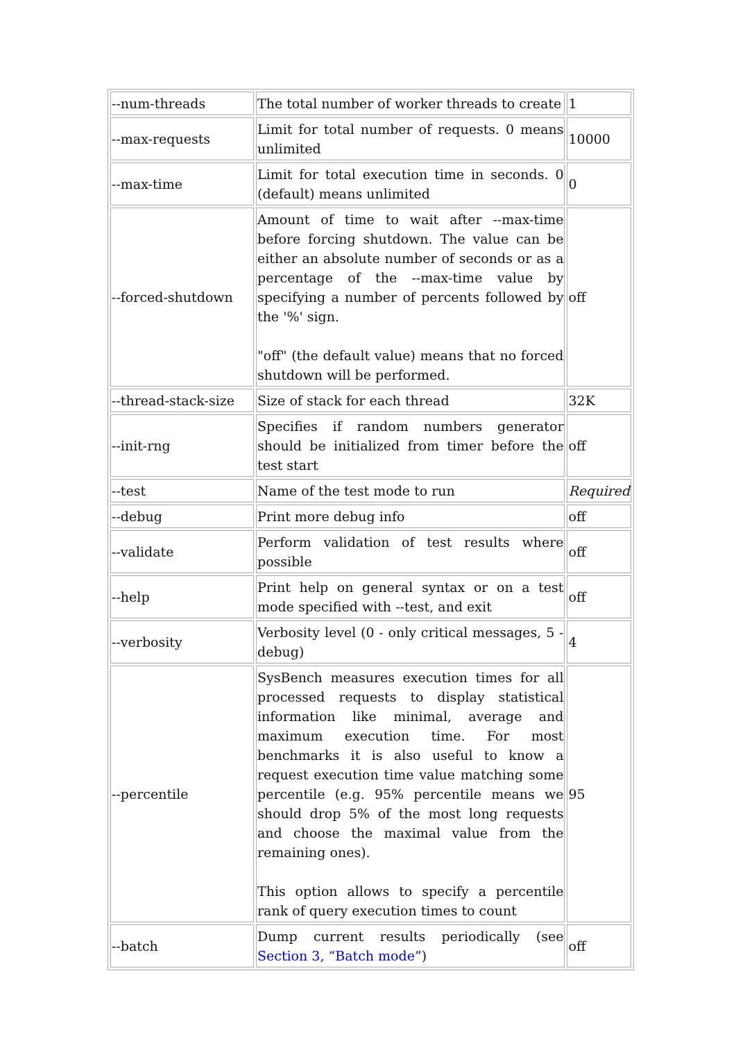| --num-threads | The total number of worker threads to create | 1 |
| --max-requests | Limit for total number of requests. 0 means unlimited | 10000 |
| --max-time | Limit for total execution time in seconds. 0 (default) means unlimited | 0 |
| --forced-shutdown | Amount of time to wait after --max-time before forcing shutdown. The value can be either an absolute number of seconds or as a percentage of the --max-time value by specifying a number of percents followed by the '%' sign. "off" (the default value) means that no forced shutdown will be performed. | off |
| --thread-stack-size | Size of stack for each thread | 32K |
| --init-rng | Specifies if random numbers generator should be initialized from timer before the test start | off |
| --test | Name of the test mode to run | Required |
| --debug | Print more debug info | off |
| --validate | Perform validation of test results where possible | off |
| --help | Print help on general syntax or on a test mode specified with --test, and exit | off |
| --verbosity | Verbosity level (0 - only critical messages, 5 - debug) | 4 |
| --percentile | SysBench measures execution times for all processed requests to display statistical information like minimal, average and maximum execution time. For most benchmarks it is also useful to know a request execution time value matching some percentile (e.g. 95% percentile means we should drop 5% of the most long requests and choose the maximal value from the remaining ones). This option allows to specify a percentile rank of query execution times to count | 95 |
| --batch | Dump current results periodically (see Section 3, “Batch mode” ) | off |